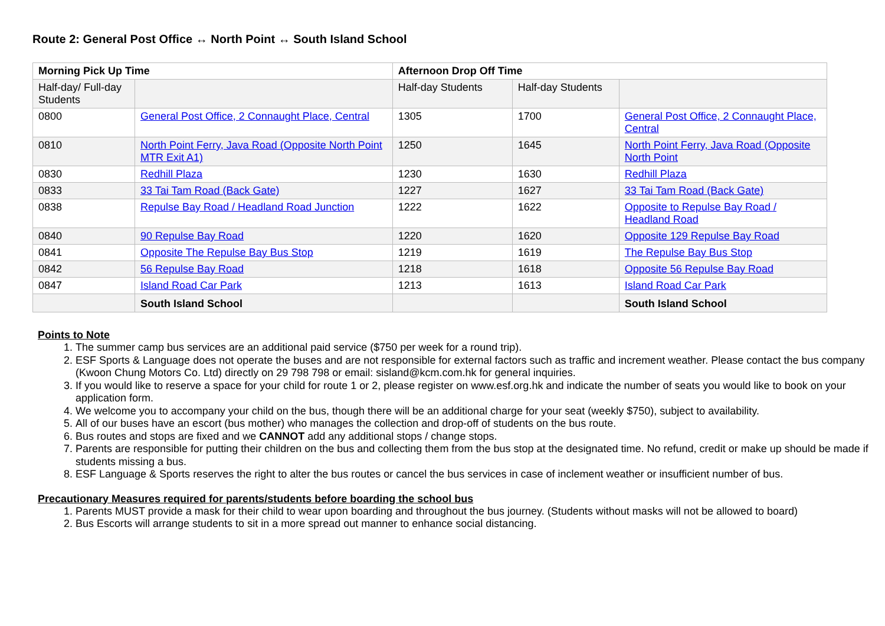Route 2: General Post Office ↔ North Point ↔ South Island School
| Morning Pick Up Time | | Afternoon Drop Off Time | | |
| --- | --- | --- | --- | --- |
| Half-day/ Full-day Students | | Half-day Students | Half-day Students | |
| 0800 | General Post Office, 2 Connaught Place, Central | 1305 | 1700 | General Post Office, 2 Connaught Place, Central |
| 0810 | North Point Ferry, Java Road (Opposite North Point MTR Exit A1) | 1250 | 1645 | North Point Ferry, Java Road (Opposite North Point |
| 0830 | Redhill Plaza | 1230 | 1630 | Redhill Plaza |
| 0833 | 33 Tai Tam Road (Back Gate) | 1227 | 1627 | 33 Tai Tam Road (Back Gate) |
| 0838 | Repulse Bay Road / Headland Road Junction | 1222 | 1622 | Opposite to Repulse Bay Road / Headland Road |
| 0840 | 90 Repulse Bay Road | 1220 | 1620 | Opposite 129 Repulse Bay Road |
| 0841 | Opposite The Repulse Bay Bus Stop | 1219 | 1619 | The Repulse Bay Bus Stop |
| 0842 | 56 Repulse Bay Road | 1218 | 1618 | Opposite 56 Repulse Bay Road |
| 0847 | Island Road Car Park | 1213 | 1613 | Island Road Car Park |
| | South Island School | | | South Island School |
Points to Note
1. The summer camp bus services are an additional paid service ($750 per week for a round trip).
2. ESF Sports & Language does not operate the buses and are not responsible for external factors such as traffic and increment weather. Please contact the bus company (Kwoon Chung Motors Co. Ltd) directly on 29 798 798 or email: sisland@kcm.com.hk for general inquiries.
3. If you would like to reserve a space for your child for route 1 or 2, please register on www.esf.org.hk and indicate the number of seats you would like to book on your application form.
4. We welcome you to accompany your child on the bus, though there will be an additional charge for your seat (weekly $750), subject to availability.
5. All of our buses have an escort (bus mother) who manages the collection and drop-off of students on the bus route.
6. Bus routes and stops are fixed and we CANNOT add any additional stops / change stops.
7. Parents are responsible for putting their children on the bus and collecting them from the bus stop at the designated time. No refund, credit or make up should be made if students missing a bus.
8. ESF Language & Sports reserves the right to alter the bus routes or cancel the bus services in case of inclement weather or insufficient number of bus.
Precautionary Measures required for parents/students before boarding the school bus
1. Parents MUST provide a mask for their child to wear upon boarding and throughout the bus journey. (Students without masks will not be allowed to board)
2. Bus Escorts will arrange students to sit in a more spread out manner to enhance social distancing.